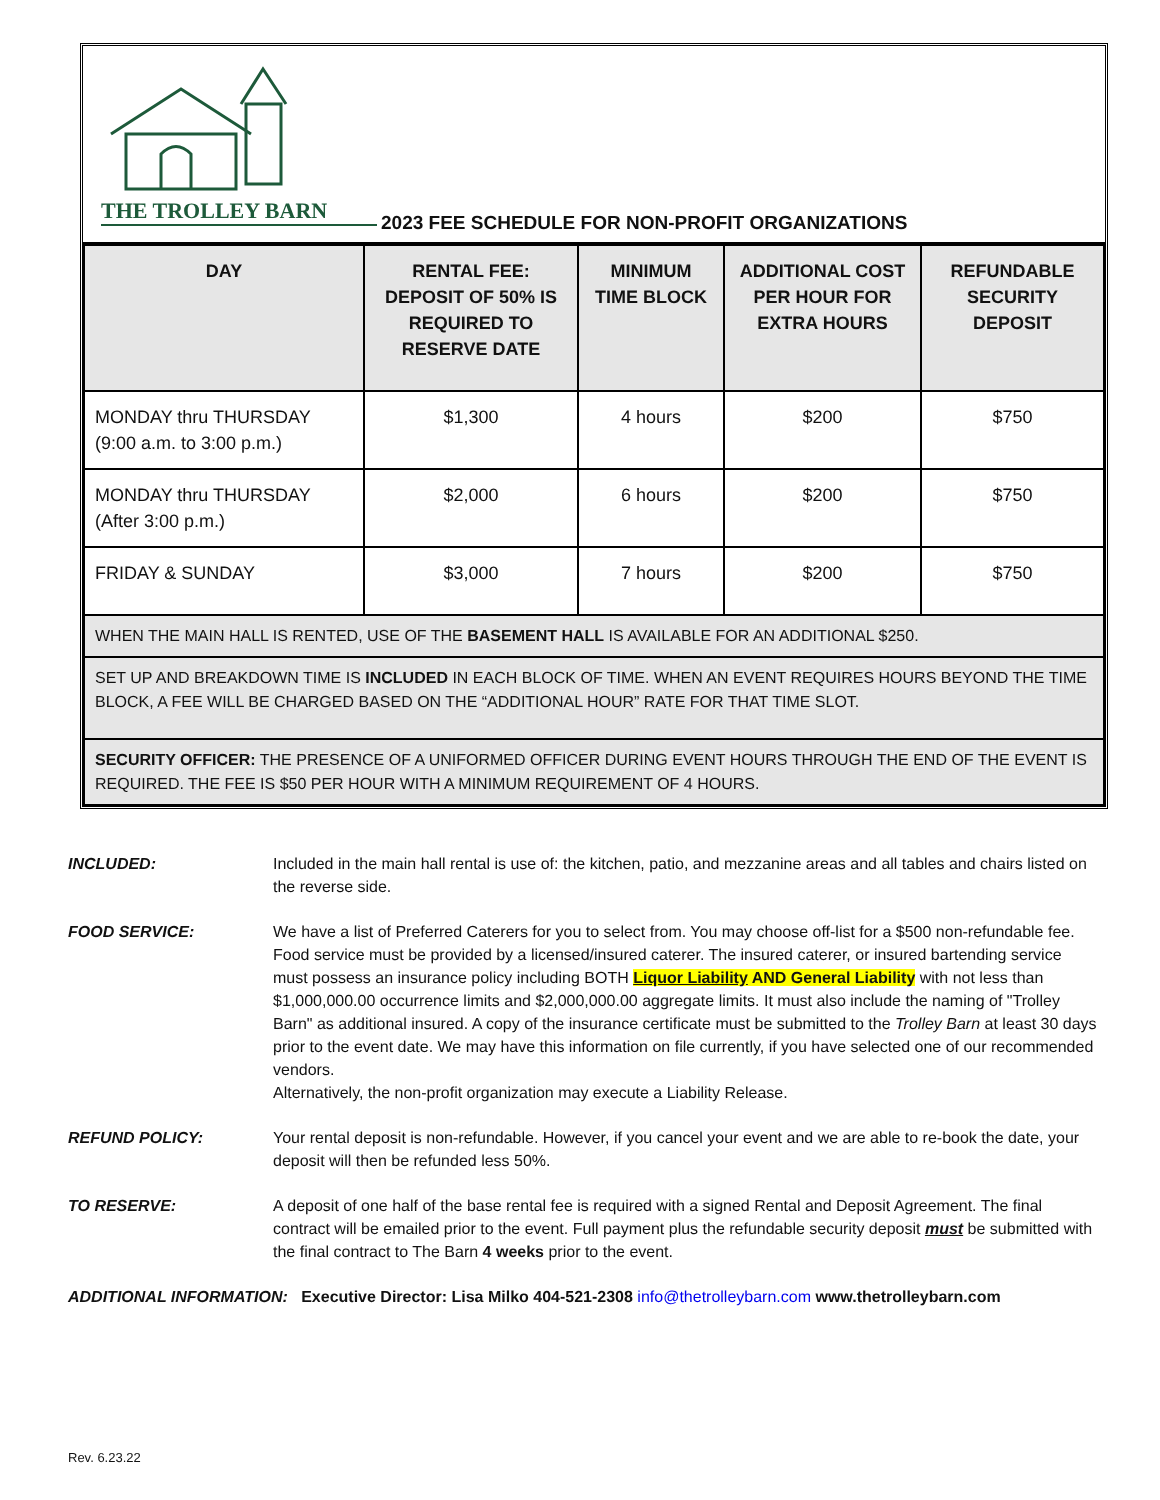THE TROLLEY BARN
2023 FEE SCHEDULE FOR NON-PROFIT ORGANIZATIONS
| DAY | RENTAL FEE: DEPOSIT OF 50% IS REQUIRED TO RESERVE DATE | MINIMUM TIME BLOCK | ADDITIONAL COST PER HOUR FOR EXTRA HOURS | REFUNDABLE SECURITY DEPOSIT |
| --- | --- | --- | --- | --- |
| MONDAY thru THURSDAY (9:00 a.m. to 3:00 p.m.) | $1,300 | 4 hours | $200 | $750 |
| MONDAY thru THURSDAY (After 3:00 p.m.) | $2,000 | 6 hours | $200 | $750 |
| FRIDAY & SUNDAY | $3,000 | 7 hours | $200 | $750 |
| WHEN THE MAIN HALL IS RENTED, USE OF THE BASEMENT HALL IS AVAILABLE FOR AN ADDITIONAL $250. | | | | |
| SET UP AND BREAKDOWN TIME IS INCLUDED IN EACH BLOCK OF TIME. WHEN AN EVENT REQUIRES HOURS BEYOND THE TIME BLOCK, A FEE WILL BE CHARGED BASED ON THE “ADDITIONAL HOUR” RATE FOR THAT TIME SLOT. | | | | |
| SECURITY OFFICER: THE PRESENCE OF A UNIFORMED OFFICER DURING EVENT HOURS THROUGH THE END OF THE EVENT IS REQUIRED. THE FEE IS $50 PER HOUR WITH A MINIMUM REQUIREMENT OF 4 HOURS. | | | | |
INCLUDED: Included in the main hall rental is use of: the kitchen, patio, and mezzanine areas and all tables and chairs listed on the reverse side.
FOOD SERVICE: We have a list of Preferred Caterers for you to select from. You may choose off-list for a $500 non-refundable fee. Food service must be provided by a licensed/insured caterer. The insured caterer, or insured bartending service must possess an insurance policy including BOTH Liquor Liability AND General Liability with not less than $1,000,000.00 occurrence limits and $2,000,000.00 aggregate limits. It must also include the naming of "Trolley Barn" as additional insured. A copy of the insurance certificate must be submitted to the Trolley Barn at least 30 days prior to the event date. We may have this information on file currently, if you have selected one of our recommended vendors.
Alternatively, the non-profit organization may execute a Liability Release.
REFUND POLICY: Your rental deposit is non-refundable. However, if you cancel your event and we are able to re-book the date, your deposit will then be refunded less 50%.
TO RESERVE: A deposit of one half of the base rental fee is required with a signed Rental and Deposit Agreement. The final contract will be emailed prior to the event. Full payment plus the refundable security deposit must be submitted with the final contract to The Barn 4 weeks prior to the event.
ADDITIONAL INFORMATION: Executive Director: Lisa Milko 404-521-2308 info@thetrolleybarn.com www.thetrolleybarn.com
Rev. 6.23.22